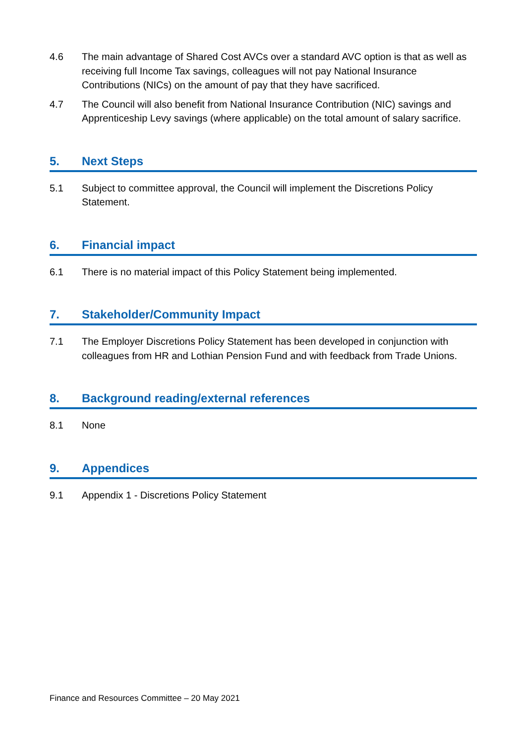4.6 The main advantage of Shared Cost AVCs over a standard AVC option is that as well as receiving full Income Tax savings, colleagues will not pay National Insurance Contributions (NICs) on the amount of pay that they have sacrificed.
4.7 The Council will also benefit from National Insurance Contribution (NIC) savings and Apprenticeship Levy savings (where applicable) on the total amount of salary sacrifice.
5. Next Steps
5.1 Subject to committee approval, the Council will implement the Discretions Policy Statement.
6. Financial impact
6.1 There is no material impact of this Policy Statement being implemented.
7. Stakeholder/Community Impact
7.1 The Employer Discretions Policy Statement has been developed in conjunction with colleagues from HR and Lothian Pension Fund and with feedback from Trade Unions.
8. Background reading/external references
8.1 None
9. Appendices
9.1 Appendix 1 - Discretions Policy Statement
Finance and Resources Committee – 20 May 2021